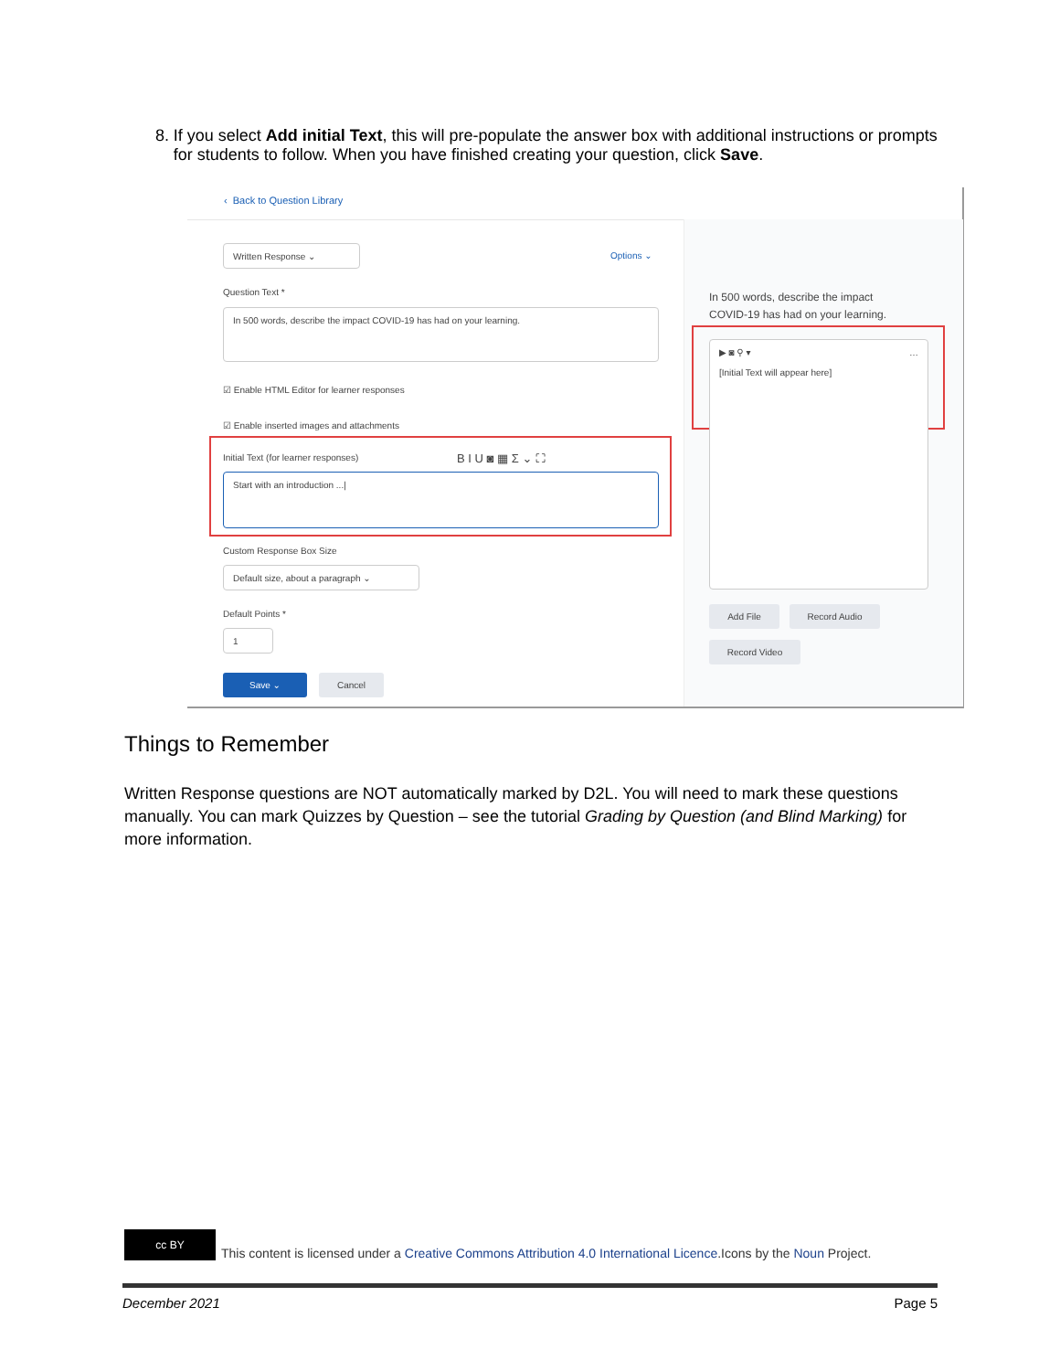8. If you select Add initial Text, this will pre-populate the answer box with additional instructions or prompts for students to follow. When you have finished creating your question, click Save.
‹ Back to Question Library
Written Response ⌄
Options ⌄
Question Text *
In 500 words, describe the impact COVID-19 has had on your learning.
☑ Enable HTML Editor for learner responses
☑ Enable inserted images and attachments
Initial Text (for learner responses)
B I U ◙ ▦ Σ ⌄ ⛶
Start with an introduction ...|
Custom Response Box Size
Default size, about a paragraph ⌄
Default Points *
1
Save ⌄ Cancel
In 500 words, describe the impact COVID-19 has had on your learning.
▶ ◙ ⚲ ▾ …
[Initial Text will appear here]
Add File Record Audio
Record Video
Things to Remember
Written Response questions are NOT automatically marked by D2L. You will need to mark these questions manually. You can mark Quizzes by Question – see the tutorial Grading by Question (and Blind Marking) for more information.
cc BY
This content is licensed under a Creative Commons Attribution 4.0 International Licence.Icons by the Noun Project.
December 2021 Page 5